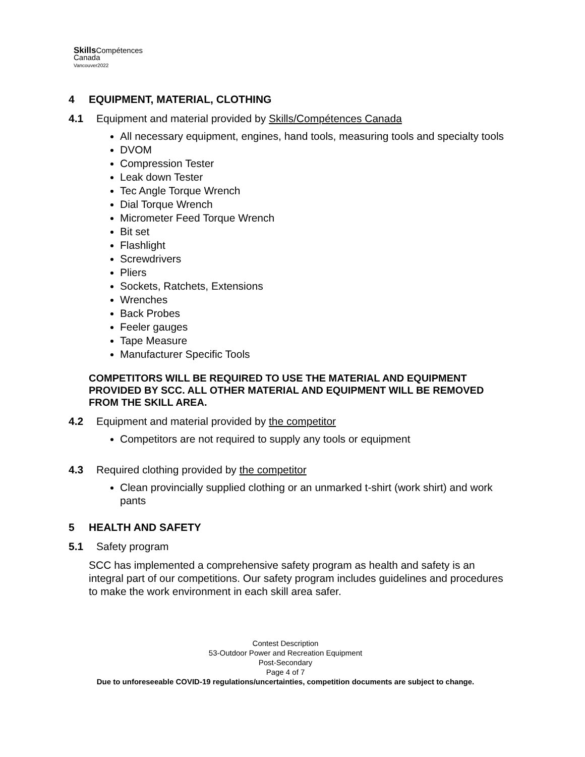Skills Compétences
Canada
Vancouver2022
4 EQUIPMENT, MATERIAL, CLOTHING
4.1 Equipment and material provided by Skills/Compétences Canada
All necessary equipment, engines, hand tools, measuring tools and specialty tools
DVOM
Compression Tester
Leak down Tester
Tec Angle Torque Wrench
Dial Torque Wrench
Micrometer Feed Torque Wrench
Bit set
Flashlight
Screwdrivers
Pliers
Sockets, Ratchets, Extensions
Wrenches
Back Probes
Feeler gauges
Tape Measure
Manufacturer Specific Tools
COMPETITORS WILL BE REQUIRED TO USE THE MATERIAL AND EQUIPMENT PROVIDED BY SCC. ALL OTHER MATERIAL AND EQUIPMENT WILL BE REMOVED FROM THE SKILL AREA.
4.2 Equipment and material provided by the competitor
Competitors are not required to supply any tools or equipment
4.3 Required clothing provided by the competitor
Clean provincially supplied clothing or an unmarked t-shirt (work shirt) and work pants
5 HEALTH AND SAFETY
5.1 Safety program
SCC has implemented a comprehensive safety program as health and safety is an integral part of our competitions. Our safety program includes guidelines and procedures to make the work environment in each skill area safer.
Contest Description
53-Outdoor Power and Recreation Equipment
Post-Secondary
Page 4 of 7
Due to unforeseeable COVID-19 regulations/uncertainties, competition documents are subject to change.